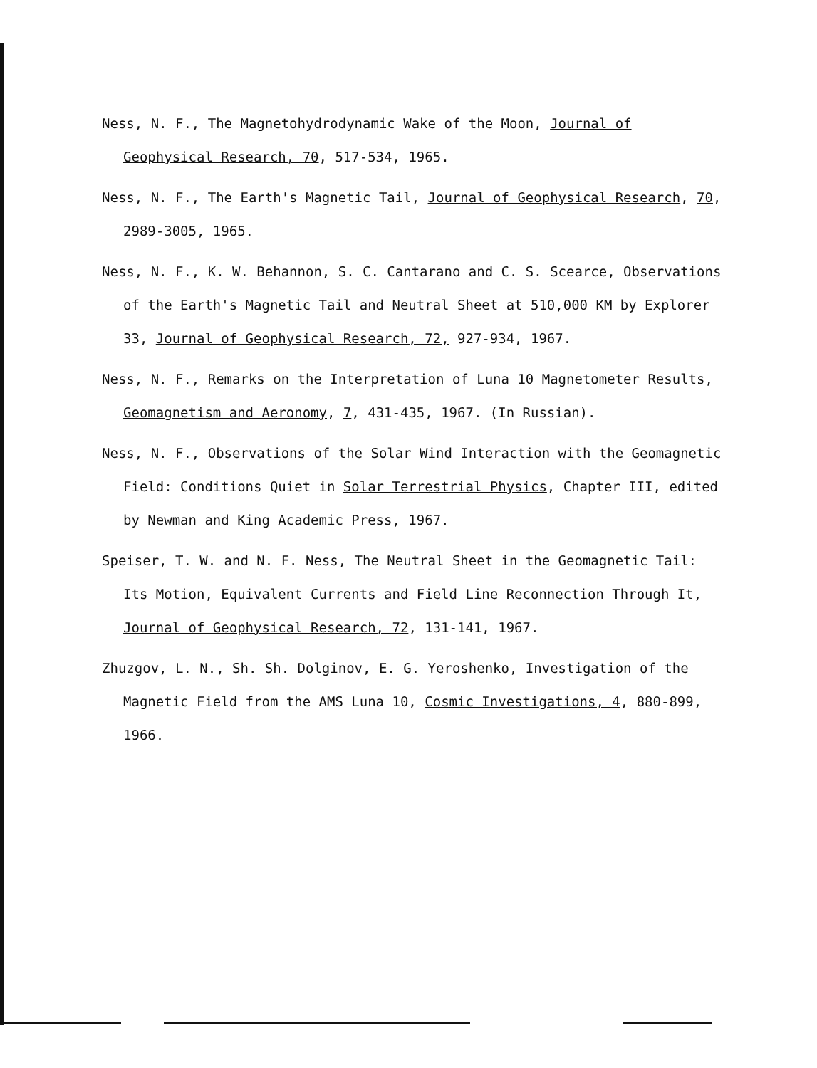Ness, N. F., The Magnetohydrodynamic Wake of the Moon, Journal of Geophysical Research, 70, 517-534, 1965.
Ness, N. F., The Earth's Magnetic Tail, Journal of Geophysical Research, 70, 2989-3005, 1965.
Ness, N. F., K. W. Behannon, S. C. Cantarano and C. S. Scearce, Observations of the Earth's Magnetic Tail and Neutral Sheet at 510,000 KM by Explorer 33, Journal of Geophysical Research, 72, 927-934, 1967.
Ness, N. F., Remarks on the Interpretation of Luna 10 Magnetometer Results, Geomagnetism and Aeronomy, 7, 431-435, 1967. (In Russian).
Ness, N. F., Observations of the Solar Wind Interaction with the Geomagnetic Field: Conditions Quiet in Solar Terrestrial Physics, Chapter III, edited by Newman and King Academic Press, 1967.
Speiser, T. W. and N. F. Ness, The Neutral Sheet in the Geomagnetic Tail: Its Motion, Equivalent Currents and Field Line Reconnection Through It, Journal of Geophysical Research, 72, 131-141, 1967.
Zhuzgov, L. N., Sh. Sh. Dolginov, E. G. Yeroshenko, Investigation of the Magnetic Field from the AMS Luna 10, Cosmic Investigations, 4, 880-899, 1966.